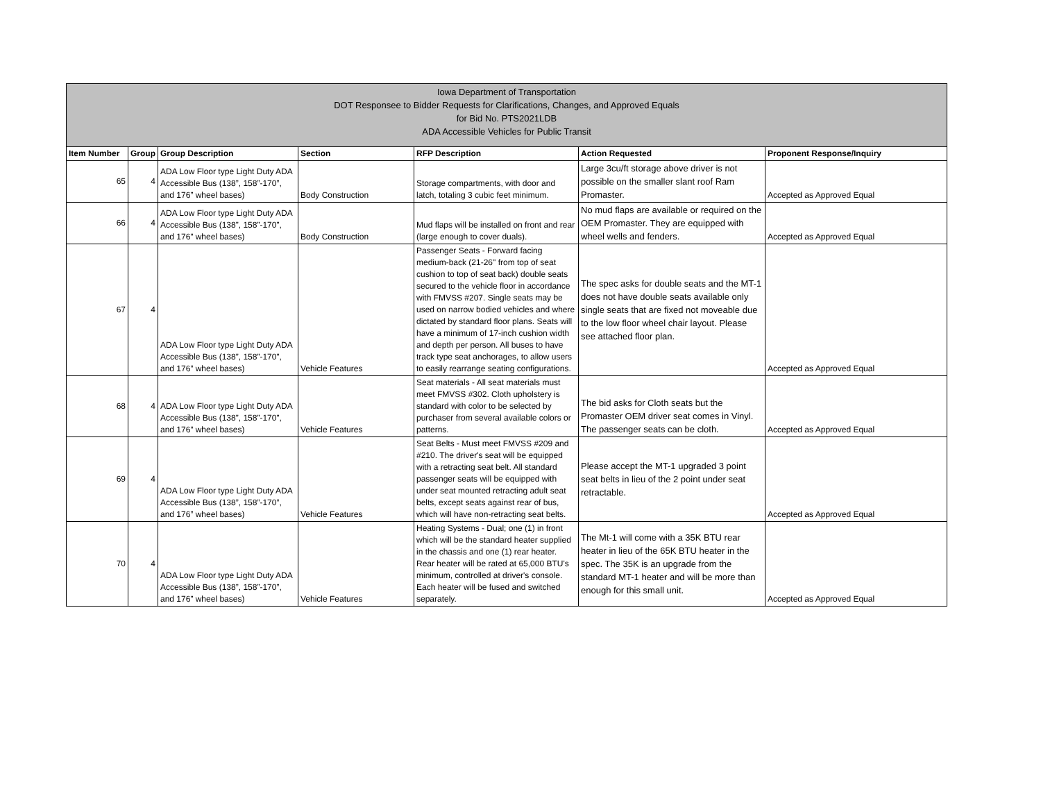| Iowa Department of Transportation DOT Responsee to Bidder Requests for Clarifications, Changes, and Approved Equals for Bid No. PTS2021LDB ADA Accessible Vehicles for Public Transit | | | | | | |
| Item Number | Group | Group Description | Section | RFP Description | Action Requested | Proponent Response/Inquiry |
| 65 | 4 | ADA Low Floor type Light Duty ADA Accessible Bus (138”, 158”-170”, and 176” wheel bases) | Body Construction | Storage compartments, with door and latch, totaling 3 cubic feet minimum. | Large 3cu/ft storage above driver is not possible on the smaller slant roof Ram Promaster. | Accepted as Approved Equal |
| 66 | 4 | ADA Low Floor type Light Duty ADA Accessible Bus (138”, 158”-170”, and 176” wheel bases) | Body Construction | Mud flaps will be installed on front and rear (large enough to cover duals). | No mud flaps are available or required on the OEM Promaster. They are equipped with wheel wells and fenders. | Accepted as Approved Equal |
| 67 | 4 | ADA Low Floor type Light Duty ADA Accessible Bus (138”, 158”-170”, and 176” wheel bases) | Vehicle Features | Passenger Seats - Forward facing medium-back (21-26" from top of seat cushion to top of seat back) double seats secured to the vehicle floor in accordance with FMVSS #207. Single seats may be used on narrow bodied vehicles and where dictated by standard floor plans. Seats will have a minimum of 17-inch cushion width and depth per person. All buses to have track type seat anchorages, to allow users to easily rearrange seating configurations. | The spec asks for double seats and the MT-1 does not have double seats available only single seats that are fixed not moveable due to the low floor wheel chair layout. Please see attached floor plan. | Accepted as Approved Equal |
| 68 | 4 | ADA Low Floor type Light Duty ADA Accessible Bus (138”, 158”-170”, and 176” wheel bases) | Vehicle Features | Seat materials - All seat materials must meet FMVSS #302. Cloth upholstery is standard with color to be selected by purchaser from several available colors or patterns. | The bid asks for Cloth seats but the Promaster OEM driver seat comes in Vinyl. The passenger seats can be cloth. | Accepted as Approved Equal |
| 69 | 4 | ADA Low Floor type Light Duty ADA Accessible Bus (138”, 158”-170”, and 176” wheel bases) | Vehicle Features | Seat Belts - Must meet FMVSS #209 and #210. The driver's seat will be equipped with a retracting seat belt. All standard passenger seats will be equipped with under seat mounted retracting adult seat belts, except seats against rear of bus, which will have non-retracting seat belts. | Please accept the MT-1 upgraded 3 point seat belts in lieu of the 2 point under seat retractable. | Accepted as Approved Equal |
| 70 | 4 | ADA Low Floor type Light Duty ADA Accessible Bus (138”, 158”-170”, and 176” wheel bases) | Vehicle Features | Heating Systems - Dual; one (1) in front which will be the standard heater supplied in the chassis and one (1) rear heater. Rear heater will be rated at 65,000 BTU's minimum, controlled at driver's console. Each heater will be fused and switched separately. | The Mt-1 will come with a 35K BTU rear heater in lieu of the 65K BTU heater in the spec. The 35K is an upgrade from the standard MT-1 heater and will be more than enough for this small unit. | Accepted as Approved Equal |